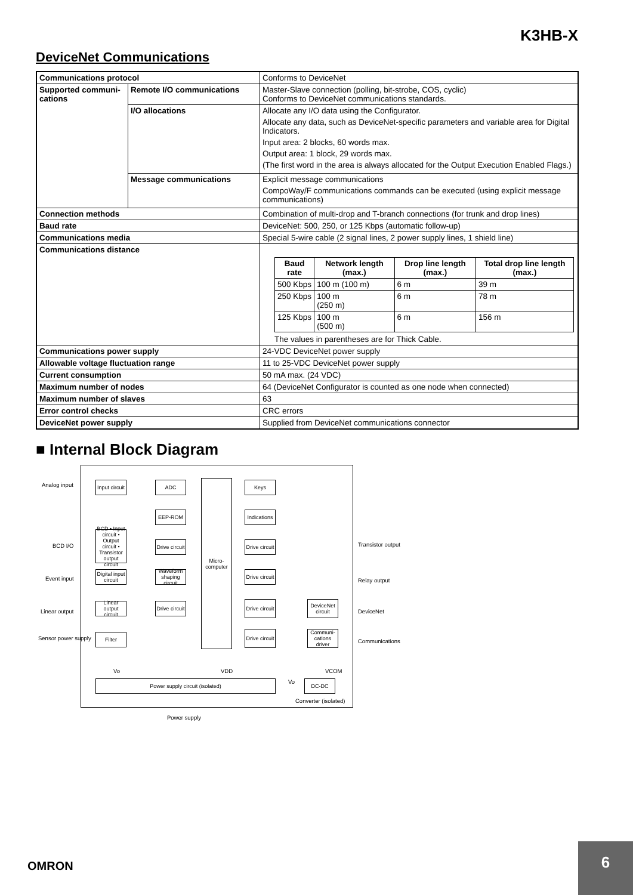K3HB-X
DeviceNet Communications
| Communications protocol | | Conforms to DeviceNet |
| Supported communi-cations | Remote I/O communications | Master-Slave connection (polling, bit-strobe, COS, cyclic) Conforms to DeviceNet communications standards. |
| | I/O allocations | Allocate any I/O data using the Configurator. Allocate any data, such as DeviceNet-specific parameters and variable area for Digital Indicators. Input area: 2 blocks, 60 words max. Output area: 1 block, 29 words max. (The first word in the area is always allocated for the Output Execution Enabled Flags.) |
| | Message communications | Explicit message communications CompoWay/F communications commands can be executed (using explicit message communications) |
| Connection methods | | Combination of multi-drop and T-branch connections (for trunk and drop lines) |
| Baud rate | | DeviceNet: 500, 250, or 125 Kbps (automatic follow-up) |
| Communications media | | Special 5-wire cable (2 signal lines, 2 power supply lines, 1 shield line) |
| Communications distance | | / Baud rate / Network length (max.) / Drop line length (max.) / Total drop line length (max.) / / --- / --- / --- / --- / / 500 Kbps / 100 m (100 m) / 6 m / 39 m / / 250 Kbps / 100 m (250 m) / 6 m / 78 m / / 125 Kbps / 100 m (500 m) / 6 m / 156 m / The values in parentheses are for Thick Cable. |
| Communications power supply | | 24-VDC DeviceNet power supply |
| Allowable voltage fluctuation range | | 11 to 25-VDC DeviceNet power supply |
| Current consumption | | 50 mA max. (24 VDC) |
| Maximum number of nodes | | 64 (DeviceNet Configurator is counted as one node when connected) |
| Maximum number of slaves | | 63 |
| Error control checks | | CRC errors |
| DeviceNet power supply | | Supplied from DeviceNet communications connector |
■ Internal Block Diagram
Analog input
BCD I/O
Event input
Linear output
Sensor power supply
Input circuit
ADC Keys
EEP-ROM
Indications
Micro-computer
BCD • Input circuit • Output circuit • Transistor output circuit
Drive circuit
Drive circuit
Digital input circuit
Waveform shaping circuit
Drive circuit
Linear output circuit
Drive circuit
Drive circuit
DeviceNet circuit
Filter
Drive circuit
Communi-cations driver
Transistor output
Relay output
DeviceNet
Communications
Vo VDD VCOM
Power supply circuit (isolated) Vo DC-DC
Converter (isolated)
Power supply
OMRON
6